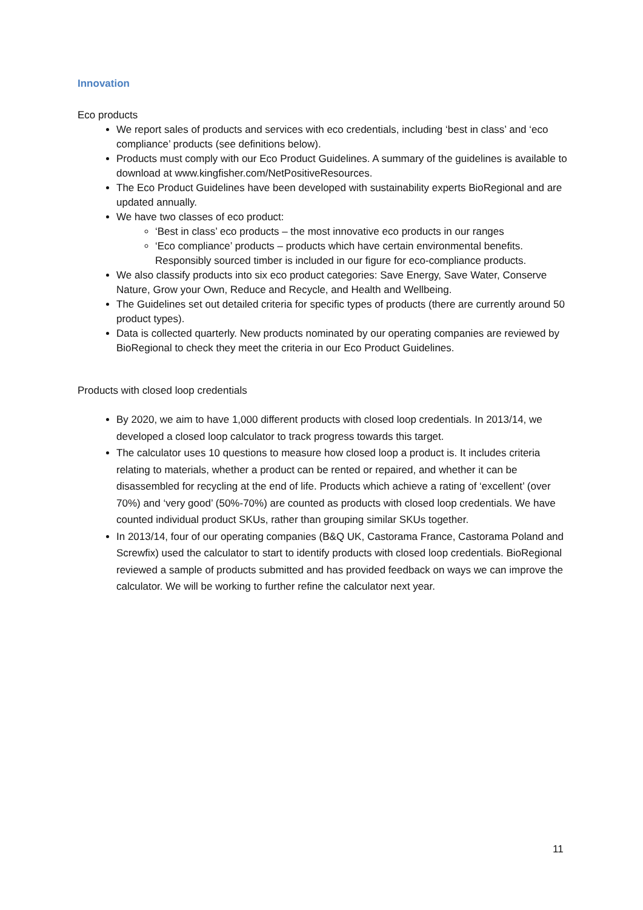Innovation
Eco products
We report sales of products and services with eco credentials, including ‘best in class’ and ‘eco compliance’ products (see definitions below).
Products must comply with our Eco Product Guidelines. A summary of the guidelines is available to download at www.kingfisher.com/NetPositiveResources.
The Eco Product Guidelines have been developed with sustainability experts BioRegional and are updated annually.
We have two classes of eco product:
‘Best in class’ eco products – the most innovative eco products in our ranges
‘Eco compliance’ products – products which have certain environmental benefits. Responsibly sourced timber is included in our figure for eco-compliance products.
We also classify products into six eco product categories: Save Energy, Save Water, Conserve Nature, Grow your Own, Reduce and Recycle, and Health and Wellbeing.
The Guidelines set out detailed criteria for specific types of products (there are currently around 50 product types).
Data is collected quarterly. New products nominated by our operating companies are reviewed by BioRegional to check they meet the criteria in our Eco Product Guidelines.
Products with closed loop credentials
By 2020, we aim to have 1,000 different products with closed loop credentials. In 2013/14, we developed a closed loop calculator to track progress towards this target.
The calculator uses 10 questions to measure how closed loop a product is. It includes criteria relating to materials, whether a product can be rented or repaired, and whether it can be disassembled for recycling at the end of life. Products which achieve a rating of ‘excellent’ (over 70%) and ‘very good’ (50%-70%) are counted as products with closed loop credentials. We have counted individual product SKUs, rather than grouping similar SKUs together.
In 2013/14, four of our operating companies (B&Q UK, Castorama France, Castorama Poland and Screwfix) used the calculator to start to identify products with closed loop credentials. BioRegional reviewed a sample of products submitted and has provided feedback on ways we can improve the calculator. We will be working to further refine the calculator next year.
11